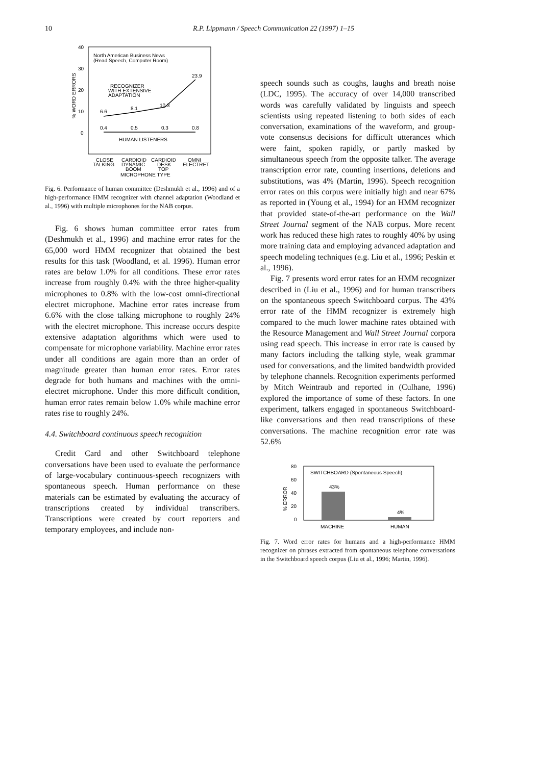10 R.P. Lippmann / Speech Communication 22 (1997) 1–15
40
30
20
10
0
North American Business News
(Read Speech, Computer Room)
RECOGNIZER
WITH EXTENSIVE
ADAPTATION
23.9
10.3
8.1
6.6
0.4
0.5
0.3
0.8
HUMAN LISTENERS
CLOSE
TALKING
CARDIOID
DYNAMIC
BOOM
CARDIOID
DESK
TOP
OMNI
ELECTRET
MICROPHONE TYPE
% WORD ERRORS
Fig. 6. Performance of human committee (Deshmukh et al., 1996) and of a high-performance HMM recognizer with channel adaptation (Woodland et al., 1996) with multiple microphones for the NAB corpus.
Fig. 6 shows human committee error rates from (Deshmukh et al., 1996) and machine error rates for the 65,000 word HMM recognizer that obtained the best results for this task (Woodland, et al. 1996). Human error rates are below 1.0% for all conditions. These error rates increase from roughly 0.4% with the three higher-quality microphones to 0.8% with the low-cost omni-directional electret microphone. Machine error rates increase from 6.6% with the close talking microphone to roughly 24% with the electret microphone. This increase occurs despite extensive adaptation algorithms which were used to compensate for microphone variability. Machine error rates under all conditions are again more than an order of magnitude greater than human error rates. Error rates degrade for both humans and machines with the omni-electret microphone. Under this more difficult condition, human error rates remain below 1.0% while machine error rates rise to roughly 24%.
4.4. Switchboard continuous speech recognition
Credit Card and other Switchboard telephone conversations have been used to evaluate the performance of large-vocabulary continuous-speech recognizers with spontaneous speech. Human performance on these materials can be estimated by evaluating the accuracy of transcriptions created by individual transcribers. Transcriptions were created by court reporters and temporary employees, and include non-
speech sounds such as coughs, laughs and breath noise (LDC, 1995). The accuracy of over 14,000 transcribed words was carefully validated by linguists and speech scientists using repeated listening to both sides of each conversation, examinations of the waveform, and group-vote consensus decisions for difficult utterances which were faint, spoken rapidly, or partly masked by simultaneous speech from the opposite talker. The average transcription error rate, counting insertions, deletions and substitutions, was 4% (Martin, 1996). Speech recognition error rates on this corpus were initially high and near 67% as reported in (Young et al., 1994) for an HMM recognizer that provided state-of-the-art performance on the Wall Street Journal segment of the NAB corpus. More recent work has reduced these high rates to roughly 40% by using more training data and employing advanced adaptation and speech modeling techniques (e.g. Liu et al., 1996; Peskin et al., 1996).
Fig. 7 presents word error rates for an HMM recognizer described in (Liu et al., 1996) and for human transcribers on the spontaneous speech Switchboard corpus. The 43% error rate of the HMM recognizer is extremely high compared to the much lower machine rates obtained with the Resource Management and Wall Street Journal corpora using read speech. This increase in error rate is caused by many factors including the talking style, weak grammar used for conversations, and the limited bandwidth provided by telephone channels. Recognition experiments performed by Mitch Weintraub and reported in (Culhane, 1996) explored the importance of some of these factors. In one experiment, talkers engaged in spontaneous Switchboard-like conversations and then read transcriptions of these conversations. The machine recognition error rate was 52.6%
80
60
40
20
0
SWITCHBOARD (Spontaneous Speech)
43%
4%
MACHINE
HUMAN
% ERROR
Fig. 7. Word error rates for humans and a high-performance HMM recognizer on phrases extracted from spontaneous telephone conversations in the Switchboard speech corpus (Liu et al., 1996; Martin, 1996).